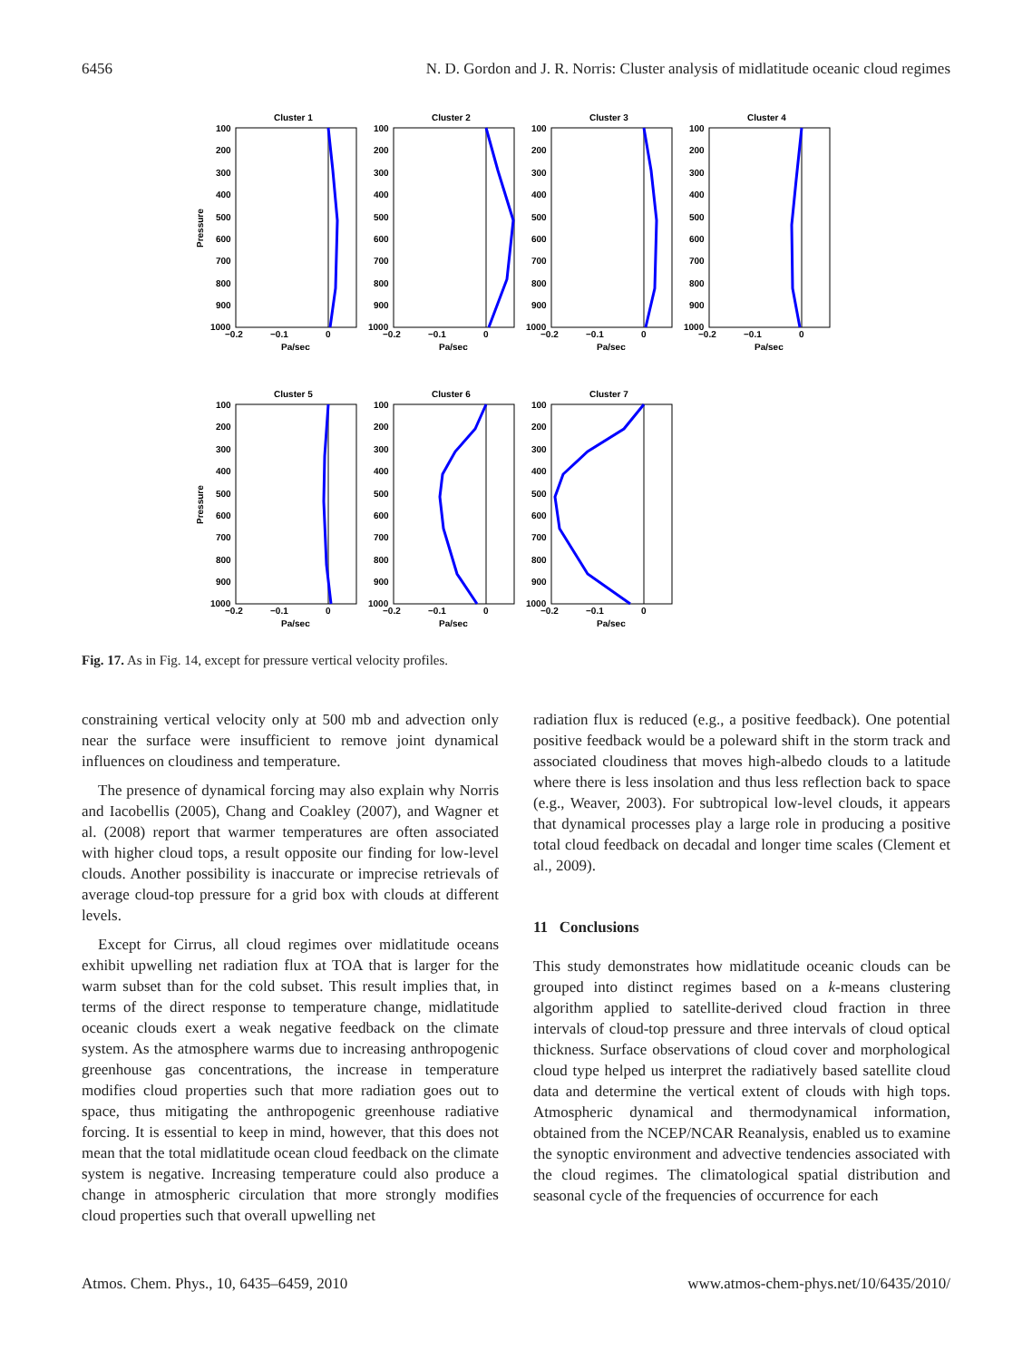6456 N. D. Gordon and J. R. Norris: Cluster analysis of midlatitude oceanic cloud regimes
100
200
300
400
500
600
700
800
900
1000
−0.2
−0.1
0
Pa/sec
Cluster 1
Cluster 2
Cluster 3
Cluster 4
Cluster 5
Cluster 6
Cluster 7
Pressure
Pressure
Fig. 17. As in Fig. 14, except for pressure vertical velocity profiles.
constraining vertical velocity only at 500 mb and advection only near the surface were insufficient to remove joint dynamical influences on cloudiness and temperature.
The presence of dynamical forcing may also explain why Norris and Iacobellis (2005), Chang and Coakley (2007), and Wagner et al. (2008) report that warmer temperatures are often associated with higher cloud tops, a result opposite our finding for low-level clouds. Another possibility is inaccurate or imprecise retrievals of average cloud-top pressure for a grid box with clouds at different levels.
Except for Cirrus, all cloud regimes over midlatitude oceans exhibit upwelling net radiation flux at TOA that is larger for the warm subset than for the cold subset. This result implies that, in terms of the direct response to temperature change, midlatitude oceanic clouds exert a weak negative feedback on the climate system. As the atmosphere warms due to increasing anthropogenic greenhouse gas concentrations, the increase in temperature modifies cloud properties such that more radiation goes out to space, thus mitigating the anthropogenic greenhouse radiative forcing. It is essential to keep in mind, however, that this does not mean that the total midlatitude ocean cloud feedback on the climate system is negative. Increasing temperature could also produce a change in atmospheric circulation that more strongly modifies cloud properties such that overall upwelling net
radiation flux is reduced (e.g., a positive feedback). One potential positive feedback would be a poleward shift in the storm track and associated cloudiness that moves high-albedo clouds to a latitude where there is less insolation and thus less reflection back to space (e.g., Weaver, 2003). For subtropical low-level clouds, it appears that dynamical processes play a large role in producing a positive total cloud feedback on decadal and longer time scales (Clement et al., 2009).
11 Conclusions
This study demonstrates how midlatitude oceanic clouds can be grouped into distinct regimes based on a k-means clustering algorithm applied to satellite-derived cloud fraction in three intervals of cloud-top pressure and three intervals of cloud optical thickness. Surface observations of cloud cover and morphological cloud type helped us interpret the radiatively based satellite cloud data and determine the vertical extent of clouds with high tops. Atmospheric dynamical and thermodynamical information, obtained from the NCEP/NCAR Reanalysis, enabled us to examine the synoptic environment and advective tendencies associated with the cloud regimes. The climatological spatial distribution and seasonal cycle of the frequencies of occurrence for each
Atmos. Chem. Phys., 10, 6435–6459, 2010 www.atmos-chem-phys.net/10/6435/2010/